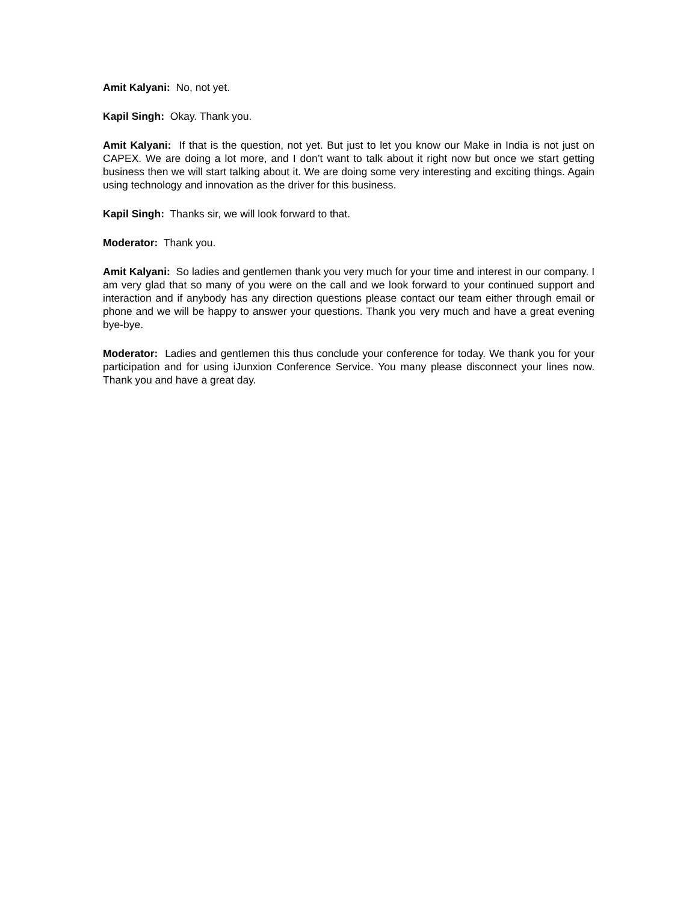Amit Kalyani: No, not yet.
Kapil Singh: Okay. Thank you.
Amit Kalyani: If that is the question, not yet. But just to let you know our Make in India is not just on CAPEX. We are doing a lot more, and I don’t want to talk about it right now but once we start getting business then we will start talking about it. We are doing some very interesting and exciting things. Again using technology and innovation as the driver for this business.
Kapil Singh: Thanks sir, we will look forward to that.
Moderator: Thank you.
Amit Kalyani: So ladies and gentlemen thank you very much for your time and interest in our company. I am very glad that so many of you were on the call and we look forward to your continued support and interaction and if anybody has any direction questions please contact our team either through email or phone and we will be happy to answer your questions. Thank you very much and have a great evening bye-bye.
Moderator: Ladies and gentlemen this thus conclude your conference for today. We thank you for your participation and for using iJunxion Conference Service. You many please disconnect your lines now. Thank you and have a great day.